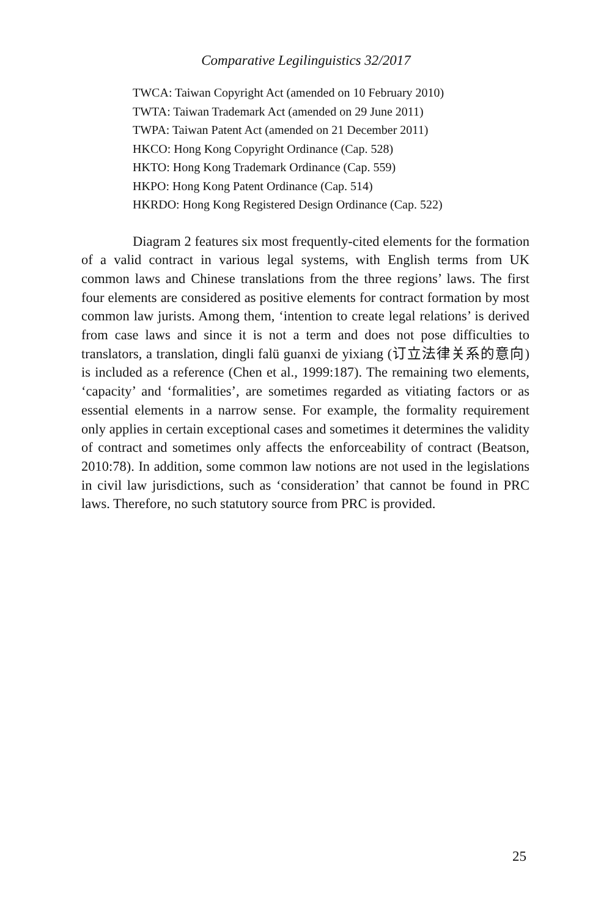Comparative Legilinguistics 32/2017
TWCA: Taiwan Copyright Act (amended on 10 February 2010)
TWTA: Taiwan Trademark Act (amended on 29 June 2011)
TWPA: Taiwan Patent Act (amended on 21 December 2011)
HKCO: Hong Kong Copyright Ordinance (Cap. 528)
HKTO: Hong Kong Trademark Ordinance (Cap. 559)
HKPO: Hong Kong Patent Ordinance (Cap. 514)
HKRDO: Hong Kong Registered Design Ordinance (Cap. 522)
Diagram 2 features six most frequently-cited elements for the formation of a valid contract in various legal systems, with English terms from UK common laws and Chinese translations from the three regions’ laws. The first four elements are considered as positive elements for contract formation by most common law jurists. Among them, ‘intention to create legal relations’ is derived from case laws and since it is not a term and does not pose difficulties to translators, a translation, dingli falü guanxi de yixiang (订立法律关系的意向) is included as a reference (Chen et al., 1999:187). The remaining two elements, ‘capacity’ and ‘formalities’, are sometimes regarded as vitiating factors or as essential elements in a narrow sense. For example, the formality requirement only applies in certain exceptional cases and sometimes it determines the validity of contract and sometimes only affects the enforceability of contract (Beatson, 2010:78). In addition, some common law notions are not used in the legislations in civil law jurisdictions, such as ‘consideration’ that cannot be found in PRC laws. Therefore, no such statutory source from PRC is provided.
25